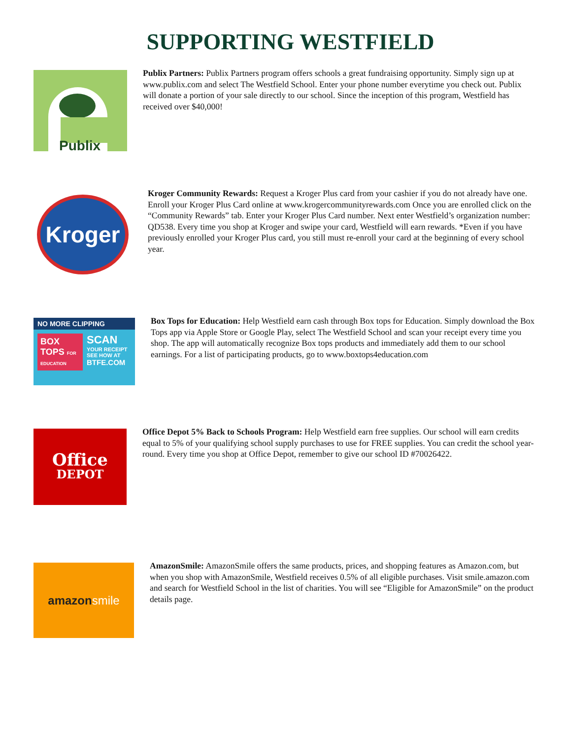SUPPORTING WESTFIELD
Publix
Publix Partners: Publix Partners program offers schools a great fundraising opportunity. Simply sign up at www.publix.com and select The Westfield School. Enter your phone number everytime you check out. Publix will donate a portion of your sale directly to our school. Since the inception of this program, Westfield has received over $40,000!
Kroger
Kroger Community Rewards: Request a Kroger Plus card from your cashier if you do not already have one. Enroll your Kroger Plus Card online at www.krogercommunityrewards.com Once you are enrolled click on the “Community Rewards” tab. Enter your Kroger Plus Card number. Next enter Westfield’s organization number: QD538. Every time you shop at Kroger and swipe your card, Westfield will earn rewards. *Even if you have previously enrolled your Kroger Plus card, you still must re-enroll your card at the beginning of every school year.
NO MORE CLIPPING
BOX TOPS FOR EDUCATION
SCAN
YOUR RECEIPT
SEE HOW AT
BTFE.COM
Box Tops for Education: Help Westfield earn cash through Box tops for Education. Simply download the Box Tops app via Apple Store or Google Play, select The Westfield School and scan your receipt every time you shop. The app will automatically recognize Box tops products and immediately add them to our school earnings. For a list of participating products, go to www.boxtops4education.com
Office
DEPOT
Office Depot 5% Back to Schools Program: Help Westfield earn free supplies. Our school will earn credits equal to 5% of your qualifying school supply purchases to use for FREE supplies. You can credit the school year-round. Every time you shop at Office Depot, remember to give our school ID #70026422.
amazon smile
AmazonSmile: AmazonSmile offers the same products, prices, and shopping features as Amazon.com, but when you shop with AmazonSmile, Westfield receives 0.5% of all eligible purchases. Visit smile.amazon.com and search for Westfield School in the list of charities. You will see “Eligible for AmazonSmile” on the product details page.